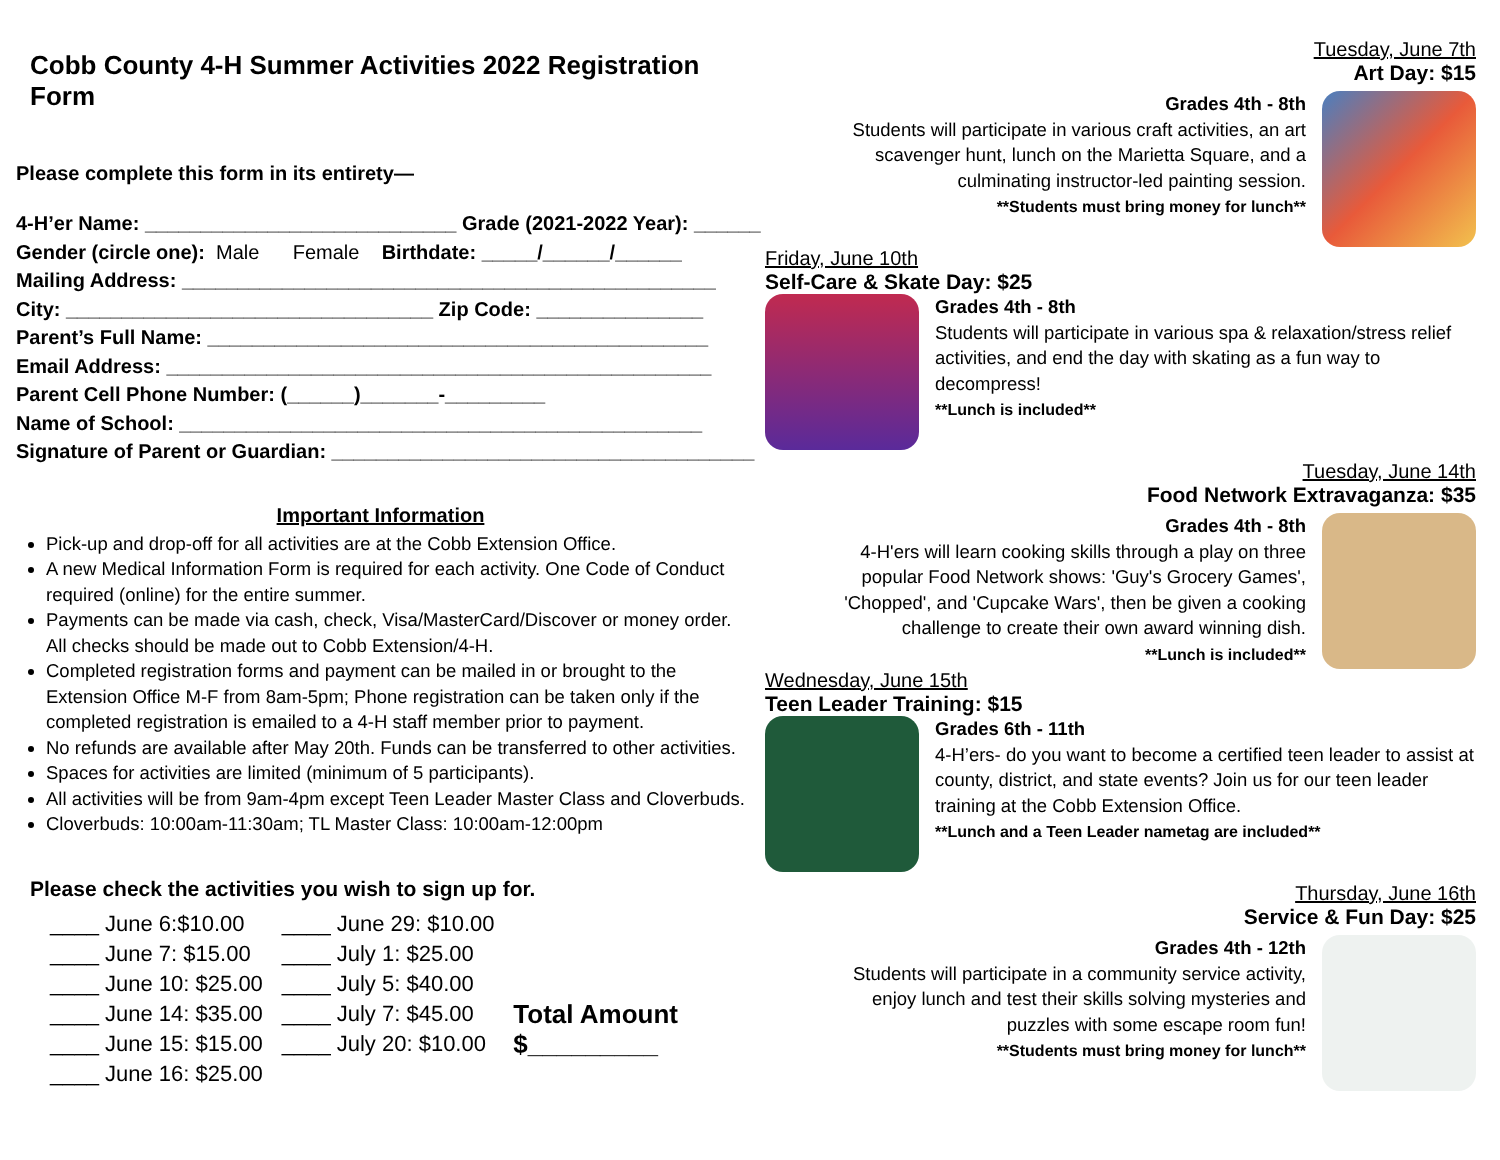Cobb County 4-H Summer Activities 2022 Registration Form
Please complete this form in its entirety—
4-H’er Name: ____________________________ Grade (2021-2022 Year): ______
Gender (circle one): Male Female Birthdate: _____/______/______
Mailing Address: ________________________________________________
City: _________________________________ Zip Code: _______________
Parent’s Full Name: _____________________________________________
Email Address: _________________________________________________
Parent Cell Phone Number: (______)_______-_________
Name of School: _______________________________________________
Signature of Parent or Guardian: ______________________________________
Important Information
Pick-up and drop-off for all activities are at the Cobb Extension Office.
A new Medical Information Form is required for each activity. One Code of Conduct required (online) for the entire summer.
Payments can be made via cash, check, Visa/MasterCard/Discover or money order. All checks should be made out to Cobb Extension/4-H.
Completed registration forms and payment can be mailed in or brought to the Extension Office M-F from 8am-5pm; Phone registration can be taken only if the completed registration is emailed to a 4-H staff member prior to payment.
No refunds are available after May 20th. Funds can be transferred to other activities.
Spaces for activities are limited (minimum of 5 participants).
All activities will be from 9am-4pm except Teen Leader Master Class and Cloverbuds.
Cloverbuds: 10:00am-11:30am; TL Master Class: 10:00am-12:00pm
Please check the activities you wish to sign up for.
____ June 6:$10.00
____ June 7: $15.00
____ June 10: $25.00
____ June 14: $35.00
____ June 15: $15.00
____ June 16: $25.00
____ June 29: $10.00
____ July 1: $25.00
____ July 5: $40.00
____ July 7: $45.00
____ July 20: $10.00
Total Amount
$_________
Tuesday, June 7th
Art Day: $15
Grades 4th - 8th
Students will participate in various craft activities, an art scavenger hunt, lunch on the Marietta Square, and a culminating instructor-led painting session.
**Students must bring money for lunch**
Friday, June 10th
Self-Care & Skate Day: $25
Grades 4th - 8th
Students will participate in various spa & relaxation/stress relief activities, and end the day with skating as a fun way to decompress!
**Lunch is included**
Tuesday, June 14th
Food Network Extravaganza: $35
Grades 4th - 8th
4-H'ers will learn cooking skills through a play on three popular Food Network shows: 'Guy's Grocery Games', 'Chopped', and 'Cupcake Wars', then be given a cooking challenge to create their own award winning dish.
**Lunch is included**
Wednesday, June 15th
Teen Leader Training: $15
Grades 6th - 11th
4-H’ers- do you want to become a certified teen leader to assist at county, district, and state events? Join us for our teen leader training at the Cobb Extension Office.
**Lunch and a Teen Leader nametag are included**
Thursday, June 16th
Service & Fun Day: $25
Grades 4th - 12th
Students will participate in a community service activity, enjoy lunch and test their skills solving mysteries and puzzles with some escape room fun!
**Students must bring money for lunch**